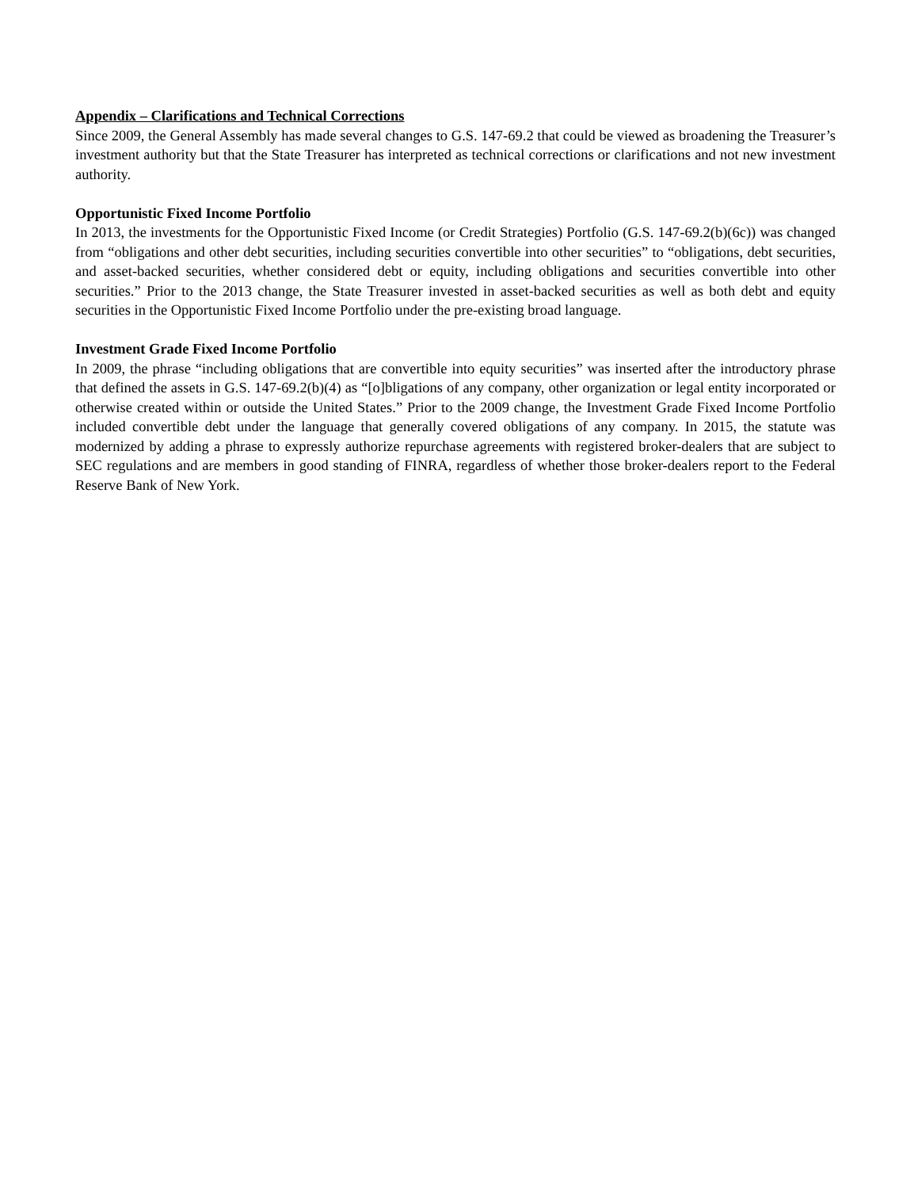Appendix – Clarifications and Technical Corrections
Since 2009, the General Assembly has made several changes to G.S. 147-69.2 that could be viewed as broadening the Treasurer’s investment authority but that the State Treasurer has interpreted as technical corrections or clarifications and not new investment authority.
Opportunistic Fixed Income Portfolio
In 2013, the investments for the Opportunistic Fixed Income (or Credit Strategies) Portfolio (G.S. 147-69.2(b)(6c)) was changed from “obligations and other debt securities, including securities convertible into other securities” to “obligations, debt securities, and asset-backed securities, whether considered debt or equity, including obligations and securities convertible into other securities.” Prior to the 2013 change, the State Treasurer invested in asset-backed securities as well as both debt and equity securities in the Opportunistic Fixed Income Portfolio under the pre-existing broad language.
Investment Grade Fixed Income Portfolio
In 2009, the phrase “including obligations that are convertible into equity securities” was inserted after the introductory phrase that defined the assets in G.S. 147-69.2(b)(4) as “[o]bligations of any company, other organization or legal entity incorporated or otherwise created within or outside the United States.” Prior to the 2009 change, the Investment Grade Fixed Income Portfolio included convertible debt under the language that generally covered obligations of any company. In 2015, the statute was modernized by adding a phrase to expressly authorize repurchase agreements with registered broker-dealers that are subject to SEC regulations and are members in good standing of FINRA, regardless of whether those broker-dealers report to the Federal Reserve Bank of New York.